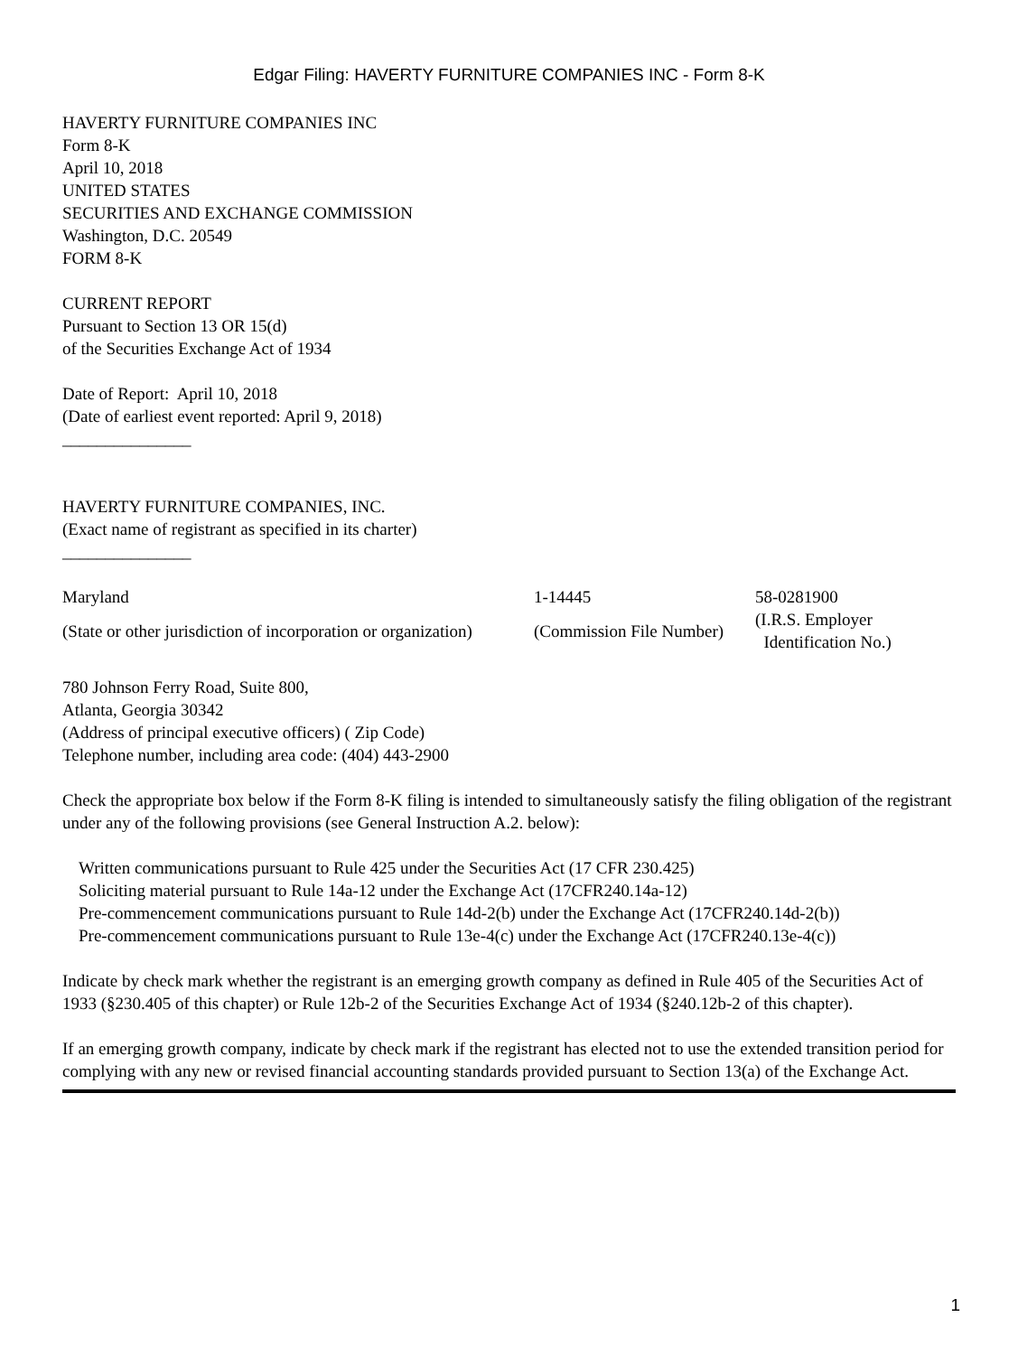Edgar Filing: HAVERTY FURNITURE COMPANIES INC - Form 8-K
HAVERTY FURNITURE COMPANIES INC
Form 8-K
April 10, 2018
UNITED STATES
SECURITIES AND EXCHANGE COMMISSION
Washington, D.C. 20549
FORM 8-K
CURRENT REPORT
Pursuant to Section 13 OR 15(d)
of the Securities Exchange Act of 1934
Date of Report: April 10, 2018
(Date of earliest event reported: April 9, 2018)
_______________
HAVERTY FURNITURE COMPANIES, INC.
(Exact name of registrant as specified in its charter)
_______________
| Maryland | 1-14445 | 58-0281900 |
| (State or other jurisdiction of incorporation or organization) | (Commission File Number) | (I.R.S. Employer Identification No.) |
780 Johnson Ferry Road, Suite 800,
Atlanta, Georgia 30342
(Address of principal executive officers) ( Zip Code)
Telephone number, including area code: (404) 443-2900
Check the appropriate box below if the Form 8-K filing is intended to simultaneously satisfy the filing obligation of the registrant under any of the following provisions (see General Instruction A.2. below):
Written communications pursuant to Rule 425 under the Securities Act (17 CFR 230.425)
Soliciting material pursuant to Rule 14a-12 under the Exchange Act (17CFR240.14a-12)
Pre-commencement communications pursuant to Rule 14d-2(b) under the Exchange Act (17CFR240.14d-2(b))
Pre-commencement communications pursuant to Rule 13e-4(c) under the Exchange Act (17CFR240.13e-4(c))
Indicate by check mark whether the registrant is an emerging growth company as defined in Rule 405 of the Securities Act of 1933 (§230.405 of this chapter) or Rule 12b-2 of the Securities Exchange Act of 1934 (§240.12b-2 of this chapter).
If an emerging growth company, indicate by check mark if the registrant has elected not to use the extended transition period for complying with any new or revised financial accounting standards provided pursuant to Section 13(a) of the Exchange Act.
1